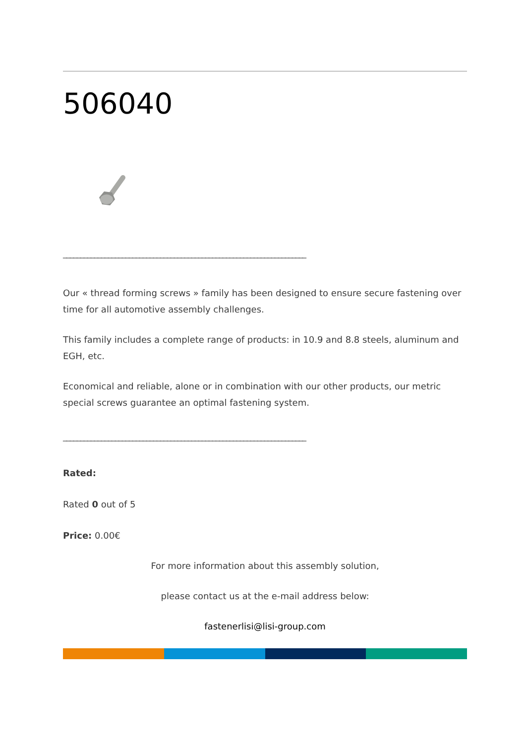506040
______________________________________________________________________
Our « thread forming screws » family has been designed to ensure secure fastening over time for all automotive assembly challenges.
This family includes a complete range of products: in 10.9 and 8.8 steels, aluminum and EGH, etc.
Economical and reliable, alone or in combination with our other products, our metric special screws guarantee an optimal fastening system.
______________________________________________________________________
Rated:
Rated 0 out of 5
Price: 0.00€
For more information about this assembly solution,
please contact us at the e-mail address below:
fastenerlisi@lisi-group.com